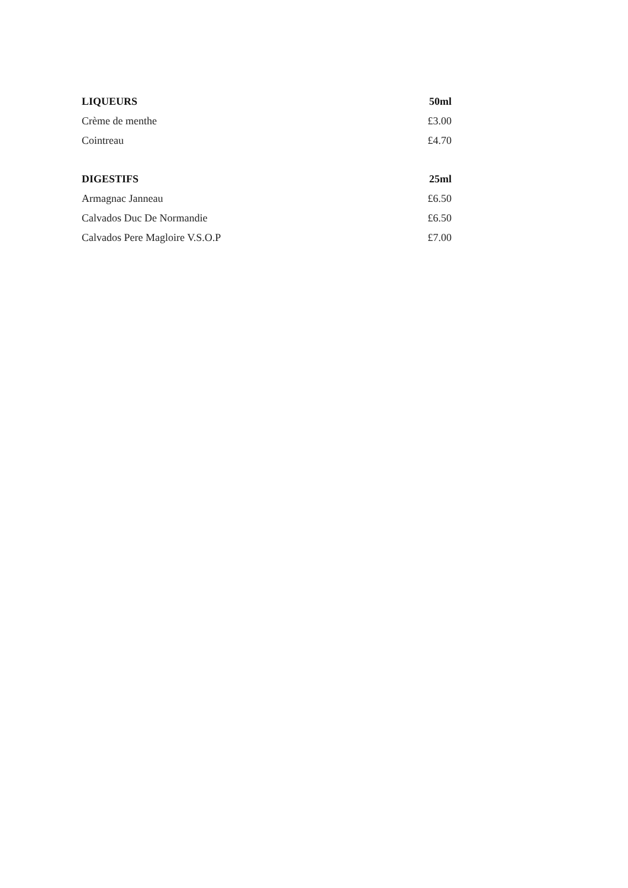| LIQUEURS | 50ml |
| --- | --- |
| Crème de menthe | £3.00 |
| Cointreau | £4.70 |
| DIGESTIFS | 25ml |
| Armagnac Janneau | £6.50 |
| Calvados Duc De Normandie | £6.50 |
| Calvados Pere Magloire V.S.O.P | £7.00 |